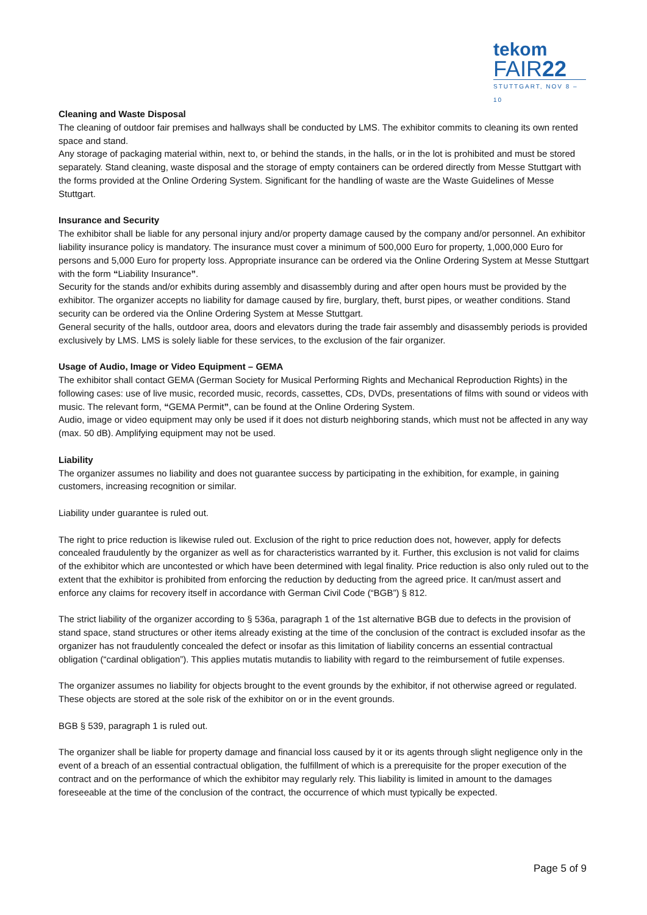tekom
FAIR22
STUTTGART, NOV 8 – 10
Cleaning and Waste Disposal
The cleaning of outdoor fair premises and hallways shall be conducted by LMS. The exhibitor commits to cleaning its own rented space and stand.
Any storage of packaging material within, next to, or behind the stands, in the halls, or in the lot is prohibited and must be stored separately. Stand cleaning, waste disposal and the storage of empty containers can be ordered directly from Messe Stuttgart with the forms provided at the Online Ordering System. Significant for the handling of waste are the Waste Guidelines of Messe Stuttgart.
Insurance and Security
The exhibitor shall be liable for any personal injury and/or property damage caused by the company and/or personnel. An exhibitor liability insurance policy is mandatory. The insurance must cover a minimum of 500,000 Euro for property, 1,000,000 Euro for persons and 5,000 Euro for property loss. Appropriate insurance can be ordered via the Online Ordering System at Messe Stuttgart with the form “Liability Insurance”.
Security for the stands and/or exhibits during assembly and disassembly during and after open hours must be provided by the exhibitor. The organizer accepts no liability for damage caused by fire, burglary, theft, burst pipes, or weather conditions. Stand security can be ordered via the Online Ordering System at Messe Stuttgart.
General security of the halls, outdoor area, doors and elevators during the trade fair assembly and disassembly periods is provided exclusively by LMS. LMS is solely liable for these services, to the exclusion of the fair organizer.
Usage of Audio, Image or Video Equipment – GEMA
The exhibitor shall contact GEMA (German Society for Musical Performing Rights and Mechanical Reproduction Rights) in the following cases: use of live music, recorded music, records, cassettes, CDs, DVDs, presentations of films with sound or videos with music. The relevant form, “GEMA Permit”, can be found at the Online Ordering System.
Audio, image or video equipment may only be used if it does not disturb neighboring stands, which must not be affected in any way (max. 50 dB). Amplifying equipment may not be used.
Liability
The organizer assumes no liability and does not guarantee success by participating in the exhibition, for example, in gaining customers, increasing recognition or similar.
Liability under guarantee is ruled out.
The right to price reduction is likewise ruled out. Exclusion of the right to price reduction does not, however, apply for defects concealed fraudulently by the organizer as well as for characteristics warranted by it. Further, this exclusion is not valid for claims of the exhibitor which are uncontested or which have been determined with legal finality. Price reduction is also only ruled out to the extent that the exhibitor is prohibited from enforcing the reduction by deducting from the agreed price. It can/must assert and enforce any claims for recovery itself in accordance with German Civil Code (“BGB”) § 812.
The strict liability of the organizer according to § 536a, paragraph 1 of the 1st alternative BGB due to defects in the provision of stand space, stand structures or other items already existing at the time of the conclusion of the contract is excluded insofar as the organizer has not fraudulently concealed the defect or insofar as this limitation of liability concerns an essential contractual obligation (“cardinal obligation”). This applies mutatis mutandis to liability with regard to the reimbursement of futile expenses.
The organizer assumes no liability for objects brought to the event grounds by the exhibitor, if not otherwise agreed or regulated. These objects are stored at the sole risk of the exhibitor on or in the event grounds.
BGB § 539, paragraph 1 is ruled out.
The organizer shall be liable for property damage and financial loss caused by it or its agents through slight negligence only in the event of a breach of an essential contractual obligation, the fulfillment of which is a prerequisite for the proper execution of the contract and on the performance of which the exhibitor may regularly rely. This liability is limited in amount to the damages foreseeable at the time of the conclusion of the contract, the occurrence of which must typically be expected.
Page 5 of 9